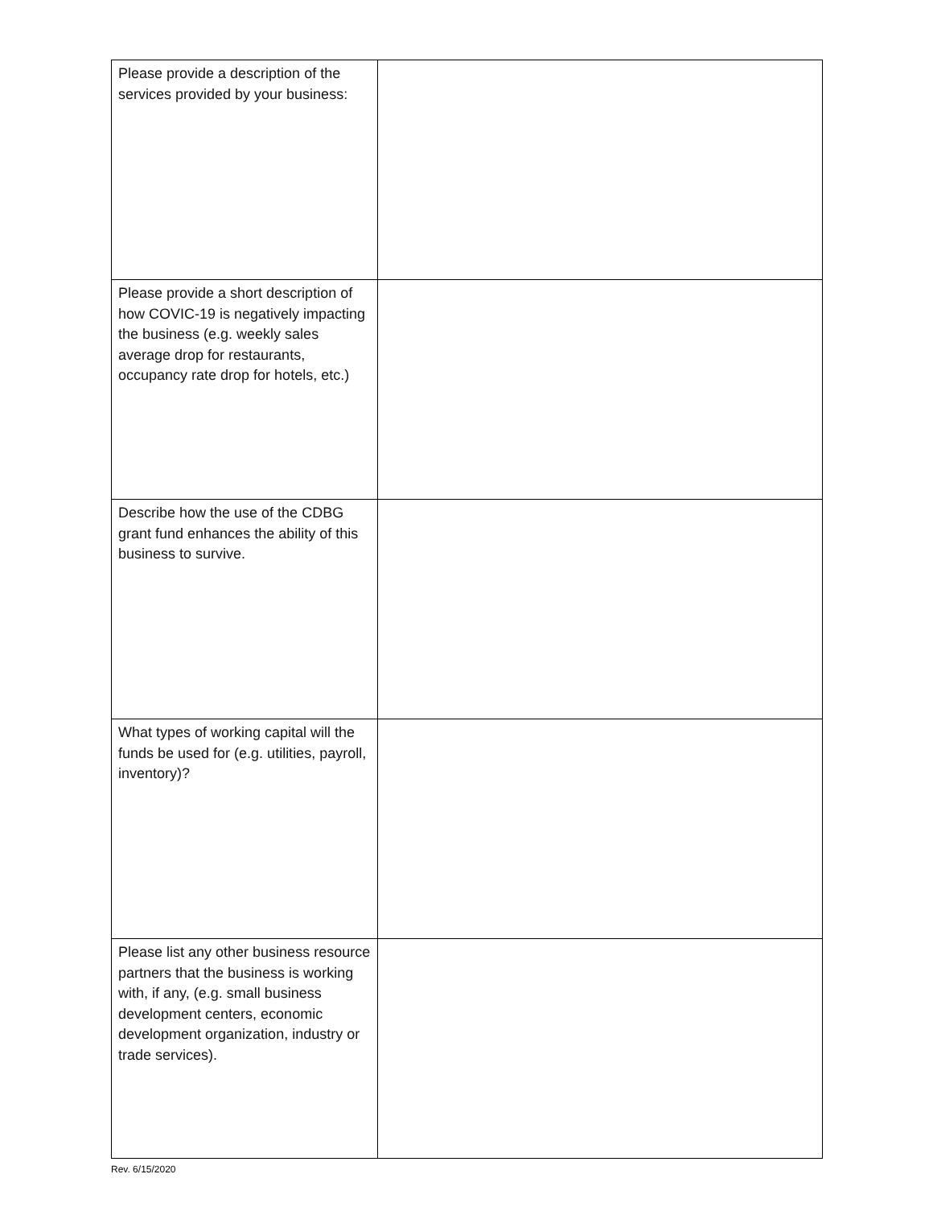| Please provide a description of the services provided by your business: | |
| Please provide a short description of how COVIC-19 is negatively impacting the business (e.g. weekly sales average drop for restaurants, occupancy rate drop for hotels, etc.) | |
| Describe how the use of the CDBG grant fund enhances the ability of this business to survive. | |
| What types of working capital will the funds be used for (e.g. utilities, payroll, inventory)? | |
| Please list any other business resource partners that the business is working with, if any, (e.g. small business development centers, economic development organization, industry or trade services). | |
Rev. 6/15/2020